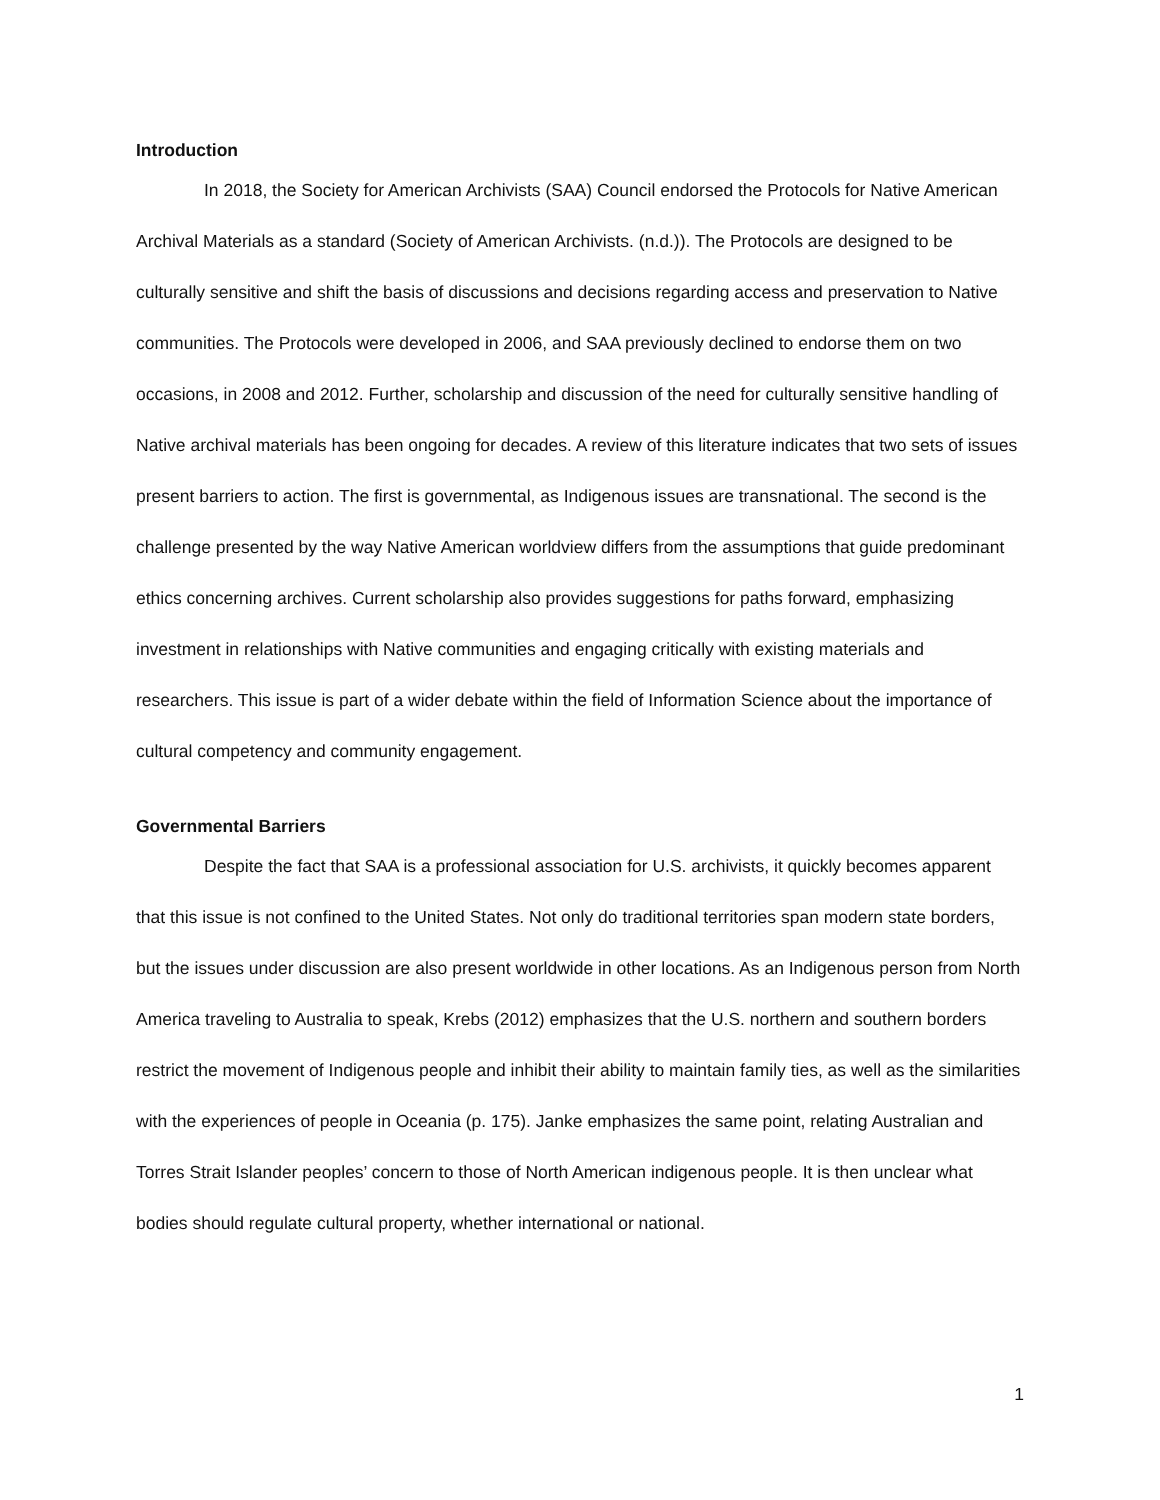Introduction
In 2018, the Society for American Archivists (SAA) Council endorsed the Protocols for Native American Archival Materials as a standard (Society of American Archivists. (n.d.)). The Protocols are designed to be culturally sensitive and shift the basis of discussions and decisions regarding access and preservation to Native communities. The Protocols were developed in 2006, and SAA previously declined to endorse them on two occasions, in 2008 and 2012. Further, scholarship and discussion of the need for culturally sensitive handling of Native archival materials has been ongoing for decades. A review of this literature indicates that two sets of issues present barriers to action. The first is governmental, as Indigenous issues are transnational. The second is the challenge presented by the way Native American worldview differs from the assumptions that guide predominant ethics concerning archives. Current scholarship also provides suggestions for paths forward, emphasizing investment in relationships with Native communities and engaging critically with existing materials and researchers. This issue is part of a wider debate within the field of Information Science about the importance of cultural competency and community engagement.
Governmental Barriers
Despite the fact that SAA is a professional association for U.S. archivists, it quickly becomes apparent that this issue is not confined to the United States. Not only do traditional territories span modern state borders, but the issues under discussion are also present worldwide in other locations. As an Indigenous person from North America traveling to Australia to speak, Krebs (2012) emphasizes that the U.S. northern and southern borders restrict the movement of Indigenous people and inhibit their ability to maintain family ties, as well as the similarities with the experiences of people in Oceania (p. 175). Janke emphasizes the same point, relating Australian and Torres Strait Islander peoples’ concern to those of North American indigenous people. It is then unclear what bodies should regulate cultural property, whether international or national.
1